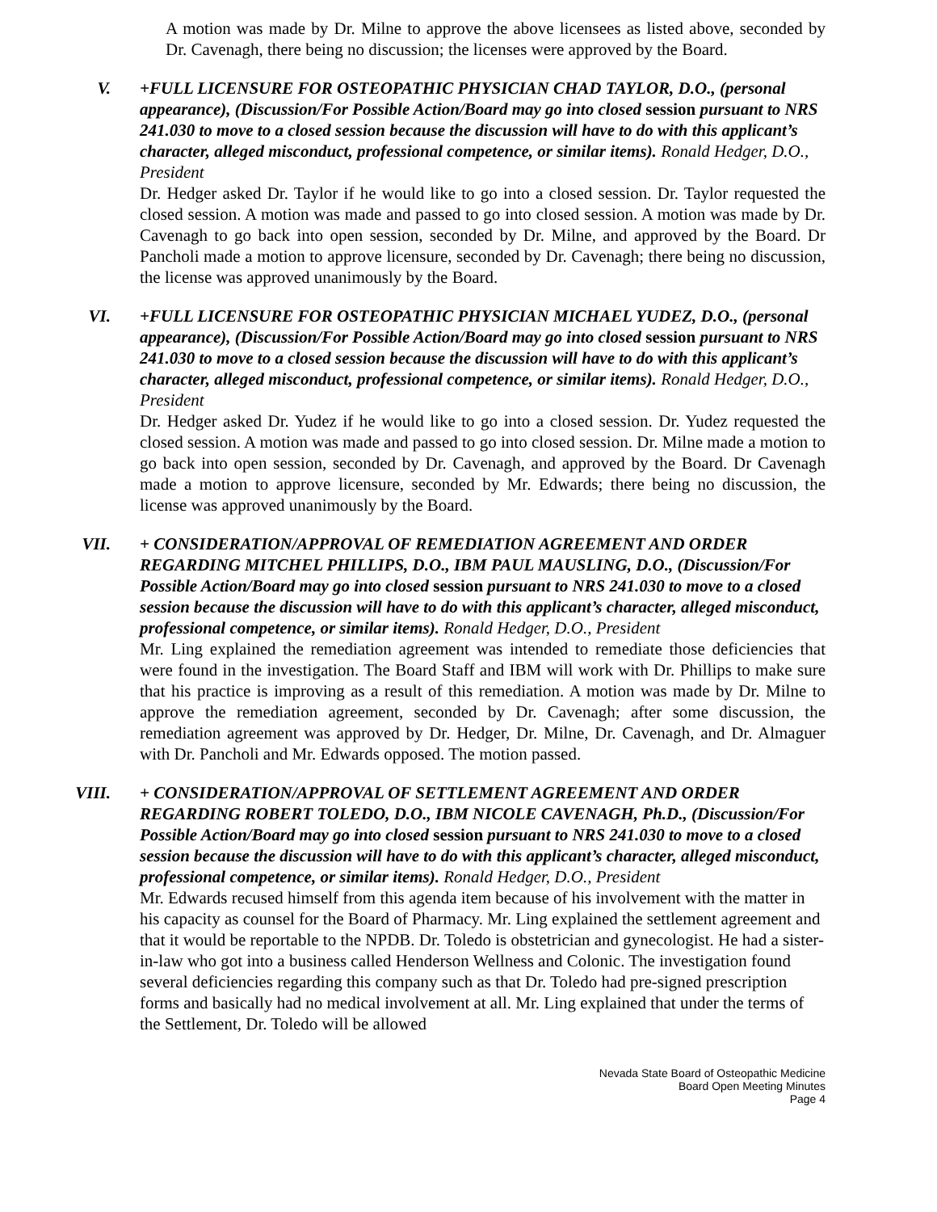A motion was made by Dr. Milne to approve the above licensees as listed above, seconded by Dr. Cavenagh, there being no discussion; the licenses were approved by the Board.
V. +FULL LICENSURE FOR OSTEOPATHIC PHYSICIAN CHAD TAYLOR, D.O., (personal appearance), (Discussion/For Possible Action/Board may go into closed session pursuant to NRS 241.030 to move to a closed session because the discussion will have to do with this applicant’s character, alleged misconduct, professional competence, or similar items). Ronald Hedger, D.O., President
Dr. Hedger asked Dr. Taylor if he would like to go into a closed session. Dr. Taylor requested the closed session. A motion was made and passed to go into closed session. A motion was made by Dr. Cavenagh to go back into open session, seconded by Dr. Milne, and approved by the Board. Dr Pancholi made a motion to approve licensure, seconded by Dr. Cavenagh; there being no discussion, the license was approved unanimously by the Board.
VI. +FULL LICENSURE FOR OSTEOPATHIC PHYSICIAN MICHAEL YUDEZ, D.O., (personal appearance), (Discussion/For Possible Action/Board may go into closed session pursuant to NRS 241.030 to move to a closed session because the discussion will have to do with this applicant’s character, alleged misconduct, professional competence, or similar items). Ronald Hedger, D.O., President
Dr. Hedger asked Dr. Yudez if he would like to go into a closed session. Dr. Yudez requested the closed session. A motion was made and passed to go into closed session. Dr. Milne made a motion to go back into open session, seconded by Dr. Cavenagh, and approved by the Board. Dr Cavenagh made a motion to approve licensure, seconded by Mr. Edwards; there being no discussion, the license was approved unanimously by the Board.
VII. + CONSIDERATION/APPROVAL OF REMEDIATION AGREEMENT AND ORDER REGARDING MITCHEL PHILLIPS, D.O., IBM PAUL MAUSLING, D.O., (Discussion/For Possible Action/Board may go into closed session pursuant to NRS 241.030 to move to a closed session because the discussion will have to do with this applicant’s character, alleged misconduct, professional competence, or similar items). Ronald Hedger, D.O., President
Mr. Ling explained the remediation agreement was intended to remediate those deficiencies that were found in the investigation. The Board Staff and IBM will work with Dr. Phillips to make sure that his practice is improving as a result of this remediation. A motion was made by Dr. Milne to approve the remediation agreement, seconded by Dr. Cavenagh; after some discussion, the remediation agreement was approved by Dr. Hedger, Dr. Milne, Dr. Cavenagh, and Dr. Almaguer with Dr. Pancholi and Mr. Edwards opposed. The motion passed.
VIII. + CONSIDERATION/APPROVAL OF SETTLEMENT AGREEMENT AND ORDER REGARDING ROBERT TOLEDO, D.O., IBM NICOLE CAVENAGH, Ph.D., (Discussion/For Possible Action/Board may go into closed session pursuant to NRS 241.030 to move to a closed session because the discussion will have to do with this applicant’s character, alleged misconduct, professional competence, or similar items). Ronald Hedger, D.O., President
Mr. Edwards recused himself from this agenda item because of his involvement with the matter in his capacity as counsel for the Board of Pharmacy. Mr. Ling explained the settlement agreement and that it would be reportable to the NPDB. Dr. Toledo is obstetrician and gynecologist. He had a sister-in-law who got into a business called Henderson Wellness and Colonic. The investigation found several deficiencies regarding this company such as that Dr. Toledo had pre-signed prescription forms and basically had no medical involvement at all. Mr. Ling explained that under the terms of the Settlement, Dr. Toledo will be allowed
Nevada State Board of Osteopathic Medicine
Board Open Meeting Minutes
Page 4